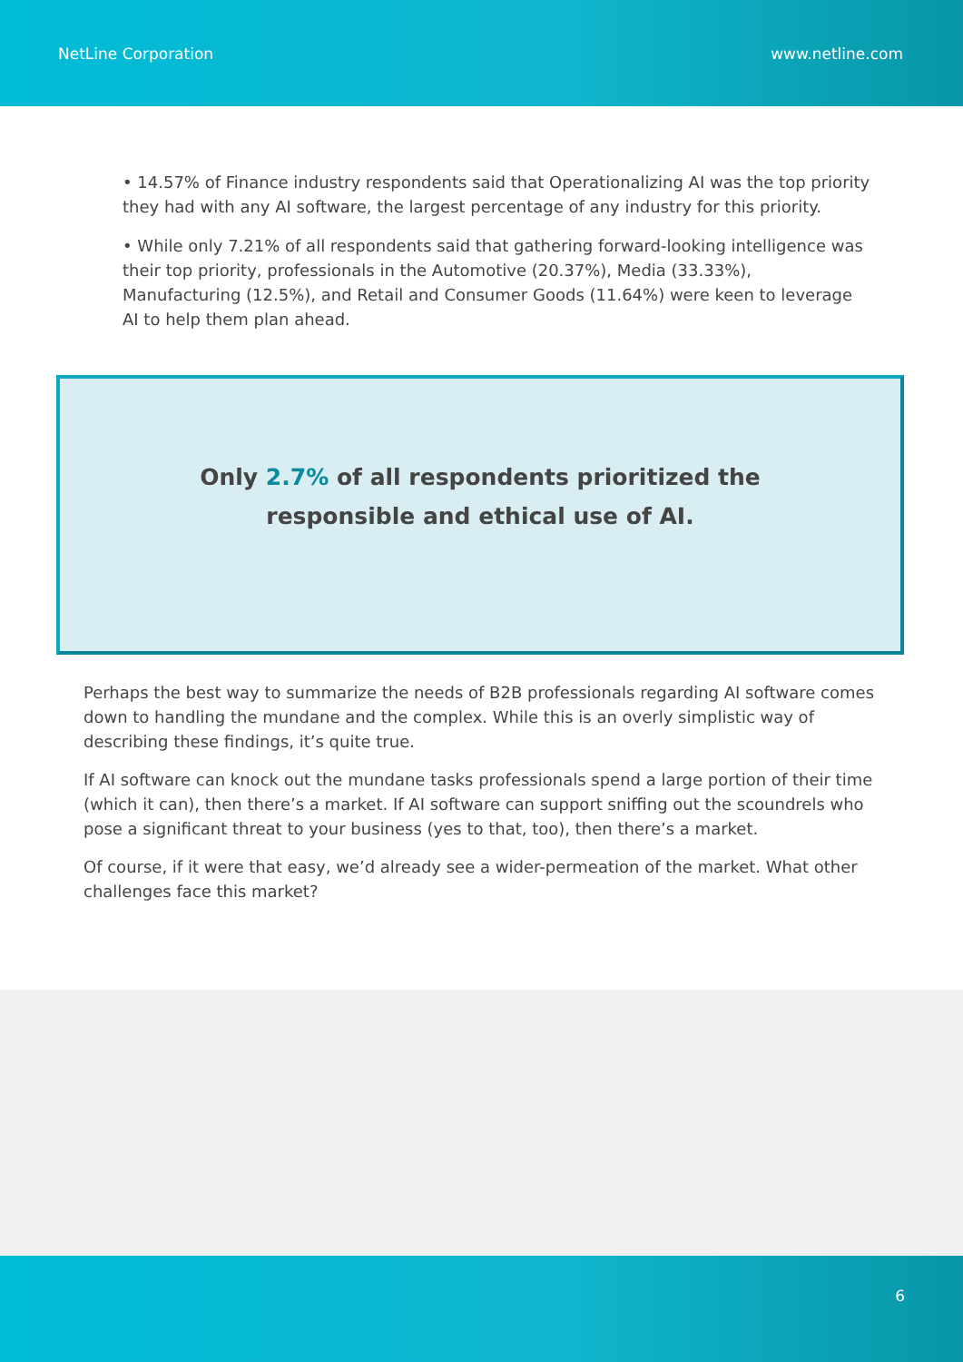NetLine Corporation www.netline.com
• 14.57% of Finance industry respondents said that Operationalizing AI was the top priority they had with any AI software, the largest percentage of any industry for this priority.
• While only 7.21% of all respondents said that gathering forward-looking intelligence was their top priority, professionals in the Automotive (20.37%), Media (33.33%), Manufacturing (12.5%), and Retail and Consumer Goods (11.64%) were keen to leverage AI to help them plan ahead.
Only 2.7% of all respondents prioritized the
responsible and ethical use of AI.
Perhaps the best way to summarize the needs of B2B professionals regarding AI software comes down to handling the mundane and the complex. While this is an overly simplistic way of describing these findings, it’s quite true.
If AI software can knock out the mundane tasks professionals spend a large portion of their time (which it can), then there’s a market. If AI software can support sniffing out the scoundrels who pose a significant threat to your business (yes to that, too), then there’s a market.
Of course, if it were that easy, we’d already see a wider-permeation of the market. What other challenges face this market?
6